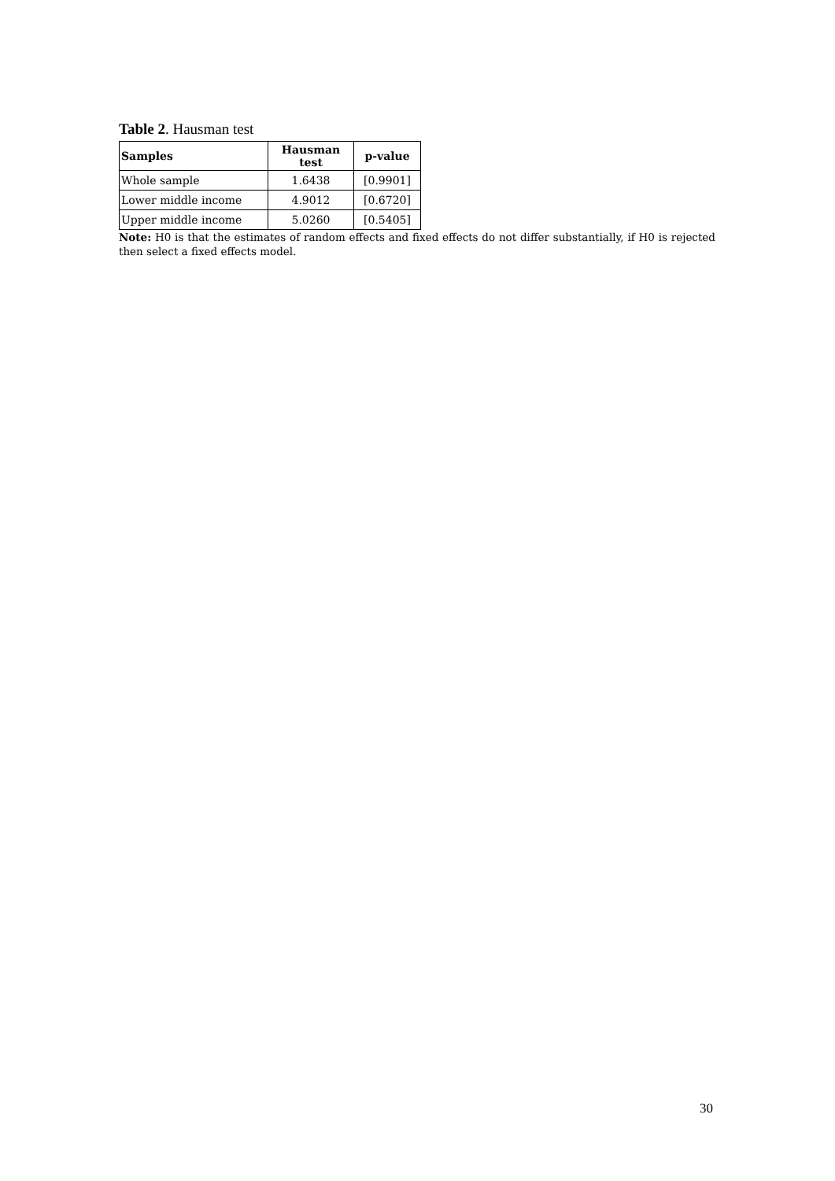Table 2. Hausman test
| Samples | Hausman test | p-value |
| --- | --- | --- |
| Whole sample | 1.6438 | [0.9901] |
| Lower middle income | 4.9012 | [0.6720] |
| Upper middle income | 5.0260 | [0.5405] |
Note: H0 is that the estimates of random effects and fixed effects do not differ substantially, if H0 is rejected then select a fixed effects model.
30